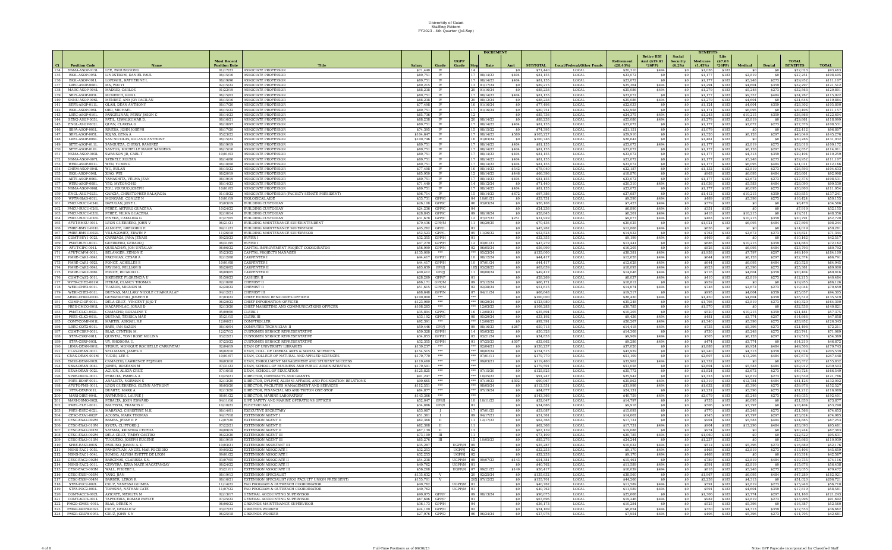University of Guam
Staffing Pattern
FY2023 - 4th Quarter (Jul-Sep)
| | | | | | | | | INCREMENT | | | | | BENEFITS | | | | | | | | |
| --- | --- | --- | --- | --- | --- | --- | --- | --- | --- | --- | --- | --- | --- | --- | --- | --- | --- | --- | --- | --- | --- |
| Ct | Position Code | Name | Most Recent Position Date | Title | Salary | Grade | UGPP Grade | Step | Date | Amt | SUBTOTAL | Local/Federal/Other Funds | Retirement (28.43%) | Retire RDI Amt ($19.01 *26PP) | Social Security (6.2%) | Medicare (1.45%) | Life ($7.03 *26PP) | Medical | Dental | TOTAL BENEFITS | TOTAL |
| 134 | NSMA-ASOP-013L | LEE, BYOUNGYONG | 01/17/23 | ASSOCIATE PROFESSOR | $71,440 | IV | | 14 | | $0 | $71,440 | LOCAL | $20,310 | $494 | $0 | $1,036 | $183 | $0 | $0 | $22,023 | $93,463 |
| 135 | BIOL-ASOP-005L | LINDSTROM, DANIEL PAUL | 08/15/16 | ASSOCIATE PROFESSOR | $80,751 | IV | | 17 | 08/14/23 | $404 | $81,155 | LOCAL | $23,072 | $0 | $0 | $1,177 | $183 | $2,819 | $0 | $27,251 | $108,405 |
| 136 | BIOL-ASOP-001L | LOFDAHL, KATHERINE L | 08/19/96 | ASSOCIATE PROFESSOR | $80,751 | IV | | 17 | 08/14/23 | $404 | $81,155 | LOCAL | $23,072 | $0 | $0 | $1,177 | $183 | $5,248 | $273 | $29,952 | $111,107 |
| 137 | LREC-ASOP-008L | MA, WAI YI | 02/15/22 | ASSOCIATE PROFESSOR | $89,215 | IV | | 13 | 01/17/24 | $0 | $89,215 | LOCAL | $25,364 | $494 | $0 | $1,294 | $183 | $4,604 | $359 | $32,297 | $121,512 |
| 138 | MARC-ASOP-004L | MADRID, CARLOS | 01/22/19 | ASSOCIATE PROFESSOR | $88,238 | IV | | 20 | 01/16/24 | $0 | $88,238 | LOCAL | $25,086 | $494 | $0 | $1,279 | $183 | $5,248 | $273 | $32,563 | $120,801 |
| 139 | SBPL-ASOP-003L | MCNINCH, RON L | 06/15/03 | ASSOCIATE PROFESSOR | $80,751 | IV | | 17 | 08/14/23 | $404 | $81,155 | LOCAL | $23,072 | $0 | $0 | $1,177 | $183 | $9,357 | $484 | $34,767 | $115,922 |
| 140 | SNNU-ASOP-006L | MENDEZ, ANA JOY PACILAN | 08/15/16 | ASSOCIATE PROFESSOR | $88,238 | IV | | 20 | 08/12/24 | $0 | $88,238 | LOCAL | $25,086 | $494 | $0 | $1,279 | $183 | $4,604 | $0 | $31,646 | $119,884 |
| 141 | SEFR-ASOP-011L | OLAH, DEAN ANTHONY | 08/17/20 | ASSOCIATE PROFESSOR | $77,498 | IV | | 16 | 01/16/24 | $0 | $77,498 | LOCAL | $22,033 | $0 | $0 | $1,124 | $183 | $4,604 | $359 | $28,302 | $105,800 |
| 142 | BIOL-ASOP-006L | ORR, MICHAEL | 08/15/22 | ASSOCIATE PROFESSOR | $80,751 | IV | | 17 | 01/16/24 | $0 | $80,751 | LOCAL | $22,958 | $0 | $0 | $1,171 | $183 | $6,095 | $0 | $30,406 | $111,157 |
| 143 | LREC-ASOP-010L | PANGELINAN, PERRY JASON C | 08/14/23 | ASSOCIATE PROFESSOR | $85,736 | IV | | 12 | | $0 | $85,736 | LOCAL | $24,375 | $494 | $0 | $1,243 | $183 | $10,215 | $359 | $36,868 | $122,604 |
| 144 | SENG-ASOP-003L | PATIL, UJWALKUMAR D. | 08/16/21 | ASSOCIATE PROFESSOR | $88,238 | IV | | 20 | 08/14/23 | $0 | $88,238 | LOCAL | $25,086 | $494 | $0 | $1,279 | $183 | $2,819 | $0 | $29,861 | $118,099 |
| 145 | ENGL-ASOP-002L | QUAN, CLARISA G | 08/18/97 | ASSOCIATE PROFESSOR | $80,751 | IV | | 17 | 08/14/23 | $404 | $81,155 | LOCAL | $23,072 | $0 | $0 | $1,177 | $183 | $2,672 | $273 | $27,376 | $108,531 |
| 146 | SBPA-ASOP-001L | RIVERA, JOHN JOSEPH | 08/17/20 | ASSOCIATE PROFESSOR | $74,395 | IV | | 15 | 08/15/22 | $0 | $74,395 | LOCAL | $21,151 | $0 | $0 | $1,079 | $183 | $0 | $0 | $22,412 | $96,807 |
| 147 | SBPL-ASOP-005L | ROJAS, GENA A | 05/23/22 | ASSOCIATE PROFESSOR | $104,647 | IV | | 17 | 08/14/23 | $580 | $105,227 | LOCAL | $29,916 | $0 | $0 | $1,526 | $183 | $8,128 | $297 | $40,049 | $145,276 |
| 148 | LREL-ASOP-009L | SAN NICOLAS, ROLAND ANTHONY | 08/15/22 | ASSOCIATE PROFESSOR | $100,746 | IV | | 16 | 01/03/24 | $0 | $100,746 | LOCAL | $28,642 | $0 | $0 | $1,461 | $183 | $0 | $0 | $30,286 | $131,032 |
| 149 | SETE-ASOP-011L | SANGUEZA, CHERYL RAMIREZ | 08/19/19 | ASSOCIATE PROFESSOR | $80,751 | IV | | 17 | 08/14/23 | $404 | $81,155 | LOCAL | $23,072 | $494 | $0 | $1,177 | $183 | $2,819 | $273 | $28,018 | $109,172 |
| 150 | SETE-ASOP-010L | SANTOS, MICHELLE MARIE SANDERS | 08/15/16 | ASSOCIATE PROFESSOR | $80,751 | IV | | 17 | 08/14/23 | $404 | $81,155 | LOCAL | $23,072 | $0 | $0 | $1,177 | $183 | $8,128 | $297 | $32,857 | $114,011 |
| 151 | NSMA-ASOP-003L | SWANSON JR, CARL T | 10/01/03 | ASSOCIATE PROFESSOR | $80,751 | IV | | 17 | 08/14/23 | $404 | $81,155 | LOCAL | $23,072 | $0 | $0 | $1,177 | $183 | $4,313 | $359 | $29,104 | $110,259 |
| 152 | NSMA-ASOP-007L | SZEKELY, ZOLTAN | 08/14/06 | ASSOCIATE PROFESSOR | $80,751 | IV | | 17 | 08/14/23 | $404 | $81,155 | LOCAL | $23,072 | $0 | $0 | $1,177 | $183 | $5,248 | $273 | $29,952 | $111,107 |
| 153 | WERI-ASOP-001L | WEN, YUMING | 08/18/08 | ASSOCIATE PROFESSOR | $80,751 | IV | | 17 | 08/14/23 | $404 | $81,155 | LOCAL | $23,072 | $0 | $0 | $1,177 | $183 | $6,095 | $484 | $31,011 | $112,166 |
| 154 | CHEM-ASOP-004L | WU, BULAN | 08/15/22 | ASSOCIATE PROFESSOR | $77,498 | IV | | 16 | 08/14/23 | $542 | $78,040 | LOCAL | $22,187 | $0 | $0 | $1,132 | $183 | $2,819 | $273 | $26,593 | $104,633 |
| 155 | BIOL-ASOP-004L | XIAO, WEI | 08/20/19 | ASSOCIATE PROFESSOR | $65,950 | IV | | 12 | 08/14/23 | $446 | $66,396 | LOCAL | $18,876 | $0 | $0 | $963 | $183 | $6,095 | $484 | $26,601 | $92,998 |
| 156 | ARTS-ASOP-006L | YAMASHITA, VELMA JEAN | 08/19/19 | ASSOCIATE PROFESSOR | $80,751 | IV | | 17 | 08/14/23 | $404 | $81,155 | LOCAL | $23,072 | $0 | $0 | $1,177 | $183 | $2,672 | $273 | $27,376 | $108,531 |
| 157 | WERI-ASOP-008L | YEO, MYEONG-HO | 08/14/23 | ASSOCIATE PROFESSOR | $71,440 | IV | | 14 | 08/12/24 | $0 | $71,440 | LOCAL | $20,310 | $494 | $0 | $1,036 | $183 | $5,583 | $484 | $28,090 | $99,530 |
| 158 | NSMA-ASOP-006L | ZOU, YOUSUO JOSEPH | 10/01/03 | ASSOCIATE PROFESSOR | $80,751 | IV | | 17 | 08/14/23 | $404 | $81,155 | LOCAL | $23,072 | $0 | $0 | $1,177 | $183 | $6,095 | $273 | $30,800 | $111,954 |
| 159 | ENGL-ASOP-023L | GARCIA, CHRISTOPHER BALAJADIA | 01/18/22 | ASSOCIATE PROFESSOR (FACULTY SENATE PRESIDENT) | $96,714 | IV | | 15 | 08/14/23 | $672 | $97,386 | LOCAL | $27,687 | $0 | $0 | $1,412 | $183 | $10,215 | $359 | $39,855 | $137,241 |
| 160 | WPTR-BIAD-001L | MONGAMI, CONLEE N | 10/01/19 | BIOLOGICAL AIDE | $33,731 | GPP/G | | 04 | 10/01/21 | $0 | $33,731 | LOCAL | $9,590 | $494 | $0 | $489 | $183 | $5,396 | $273 | $16,424 | $50,155 |
| 161 | PMCU-BUCU-034L | DATUGAN, JOSE L. | 03/03/19 | BUILDING CUSTODIAN | $26,108 | GPP/C | | 06 | 03/03/24 | $0 | $26,108 | LOCAL | $7,423 | $494 | $0 | $379 | $183 | $0 | $0 | $8,478 | $34,586 |
| 162 | PMCU-BUCU-026L | PEREZ, ARTURO GUACENA | 10/24/22 | BUILDING CUSTODIAN | $24,236 | GPP/C | | 04 | | $0 | $24,236 | LOCAL | $6,890 | $494 | $0 | $351 | $183 | $0 | $0 | $7,919 | $32,155 |
| 163 | PMCU-BUCU-033L | PEREZ, VILMA GUACENA | 02/10/14 | BUILDING CUSTODIAN | $28,845 | GPP/C | | 09 | 08/10/24 | $0 | $28,845 | LOCAL | $8,201 | $494 | $0 | $418 | $183 | $10,215 | $0 | $19,511 | $48,356 |
| 164 | PMCU-BUCU-028L | PINEDA, CATALINA G | 07/27/05 | BUILDING CUSTODIAN | $31,678 | GPP/C | | 12 | 07/27/23 | $251 | $31,929 | LOCAL | $9,077 | $494 | $0 | $463 | $183 | $10,215 | $359 | $20,791 | $52,720 |
| 165 | AFUT-BMSU-001L | LEON GUERRERO, JOHN V | 06/21/21 | BUILDING MAINTENANCE SUPERINTENDENT | $70,436 | GPP/M | | 11 | 06/20/25 | $0 | $70,436 | LOCAL | $20,025 | $0 | $0 | $1,021 | $183 | $6,095 | $484 | $27,808 | $98,244 |
| 166 | PMRE-BMSU-001L | ALMOITE, GREGORIO P. | 09/11/23 | BUILDING MAINTENANCE SUPERVISOR | $45,262 | GPP/L | | 01 | | $0 | $45,262 | LOCAL | $12,868 | $494 | $0 | $656 | $0 | $0 | $0 | $14,019 | $59,281 |
| 167 | PMRE-BMSU-002L | VILLAGOMEZ, EDWIN P | 11/26/18 | BUILDING MAINTENANCE SUPERVISOR | $52,523 | GPP/L | | 05 | 11/26/22 | $0 | $52,523 | LOCAL | $14,932 | $0 | $0 | $762 | $183 | $2,672 | $273 | $18,821 | $71,344 |
| 168 | COMT-BUY1-002L | CARRIAGA, JANA JENAIS | 09/25/23 | BUYER I | $32,355 | GPP/H | | 01 | | $0 | $32,355 | LOCAL | $9,199 | $494 | $0 | $469 | $0 | $0 | $0 | $10,162 | $42,517 |
| 169 | PMAT-BUY1-001L | GUERRERO, GERARD J | 08/31/95 | BUYER I | $47,279 | GPP/H | | 12 | 03/01/21 | $0 | $47,279 | LOCAL | $13,441 | $0 | $0 | $686 | $183 | $10,215 | $359 | $24,883 | $72,162 |
| 170 | AFUT-CIPC-001L | QUIDACHAY, JON UNTALAN | 06/06/22 | CAPITAL IMPROVEMENT PROJECT COORDINATOR | $56,999 | GPP/N | | 02 | 06/05/24 | $0 | $56,999 | LOCAL | $16,205 | $0 | $0 | $826 | $183 | $6,095 | $484 | $23,793 | $80,792 |
| 171 | AFUT-CAPM-001L | BELANGER, ZENON E | 05/23/22 | CAPITAL PROJECTS MANAGER | $135,000 | *** | | *** | 05/23/24 | $0 | $135,000 | LOCAL | $38,381 | $494 | $0 | $1,958 | $183 | $7,797 | $297 | $49,109 | $184,109 |
| 172 | PMRE-CAR1-004L | PAKINGAN, CESAR A | 02/12/08 | CARPENTER I | $44,417 | GPP/H | | 10 | 08/12/24 | $0 | $44,417 | LOCAL | $12,628 | $494 | $0 | $644 | $183 | $8,128 | $297 | $22,374 | $66,791 |
| 173 | PMRE-CAR1-002L | PONCE, ACHILLES S | 10/01/08 | CARPENTER I | $44,417 | GPP/H | | 10 | 07/01/24 | $0 | $44,417 | LOCAL | $12,628 | $494 | $0 | $644 | $183 | $6,095 | $484 | $20,528 | $64,945 |
| 174 | PMRE-CAR2-004L | PAYUMO, WILLIAM D | 08/26/02 | CARPENTER II | $63,639 | GPP/J | | 18X | 03/28/23 | $0 | $63,639 | LOCAL | $18,093 | $494 | $0 | $923 | $183 | $5,396 | $273 | $25,361 | $89,000 |
| 175 | PMRE-CAR2-008L | PONCE, RICARDO L. | 08/09/05 | CARPENTER II | $49,412 | GPP/J | | 11 | 08/08/24 | $0 | $49,412 | LOCAL | $14,048 | $494 | $0 | $716 | $183 | $4,604 | $359 | $20,404 | $69,816 |
| 176 | COMT-CAS2-001L | SIKEBERT, FLORENCIA U | 01/30/23 | CASHIER II | $28,269 | GPP/F | | 01 | | $0 | $28,269 | LOCAL | $8,037 | $494 | $0 | $410 | $183 | $2,819 | $273 | $12,215 | $40,484 |
| 177 | WPTR-CHE2-001M | IYEKAR, CLANCY THOMAS | 02/18/08 | CHEMIST II | $66,171 | GPP/M | | 09 | 07/12/24 | $0 | $66,171 | LOCAL | $18,812 | $0 | $0 | $959 | $183 | $0 | $0 | $19,955 | $86,126 |
| 178 | WERI-CHE2-001L | TUAZON, MIGNON M. | 02/28/22 | CHEMIST II | $51,615 | GPP/M | | 02 | 02/28/24 | $0 | $51,615 | LOCAL | $14,674 | $494 | $0 | $748 | $183 | $2,672 | $273 | $19,044 | $70,659 |
| 179 | WERI-CHE3-001L | DUENAS, MALLARY NICOLE CHARGUALAF | 04/12/21 | CHEMIST III | $68,648 | GPP/N | | 07 | 04/11/24 | $0 | $68,648 | LOCAL | $19,517 | $0 | $0 | $995 | $183 | $4,604 | $359 | $25,657 | $94,305 |
| 180 | AHRO-CHRO-001L | GUMATAOTAO, JOSEPH B | 07/03/22 | CHIEF HUMAN RESOURCES OFFICER | $100,000 | *** | | *** | | $0 | $100,000 | LOCAL | $28,430 | $494 | $0 | $1,450 | $183 | $4,604 | $359 | $35,519 | $135,519 |
| 181 | COMP-CIOF-001L | DELA CRUZ , VINCENT JOJO T | 06/20/22 | CHIEF INFORMATION OFFICER | $123,980 | *** | | *** | 06/20/24 | $0 | $123,980 | LOCAL | $35,248 | $0 | $0 | $1,798 | $183 | $2,819 | $273 | $40,320 | $164,300 |
| 182 | PRES-CMCO-001L | MACAPINLAC, JONAS D | 02/13/20 | CHIEF MARKETING AND COMMUNICATIONS OFFICER | $108,283 | *** | | *** | 12/03/23 | $0 | $108,283 | LOCAL | $30,785 | $0 | $0 | $1,570 | $183 | $0 | $0 | $32,538 | $140,821 |
| 183 | PMAT-CLK1-002L | CAMACHO, ROSALINE T. | 05/09/00 | CLERK I | $35,894 | GPP/C | | 16 | 12/08/21 | $0 | $35,894 | LOCAL | $10,205 | $0 | $0 | $520 | $183 | $10,215 | $359 | $21,481 | $57,375 |
| 184 | PRES-CLK3-001L | DUENAS, TESSICA MAE | 05/21/15 | CLERK III | $33,192 | GPP/E | | 08 | 05/20/24 | $0 | $33,192 | LOCAL | $9,436 | $494 | $0 | $481 | $183 | $3,774 | $297 | $14,666 | $47,858 |
| 185 | COMT-COMP-001L | MARTIN, ABIGAIL R.P. | 12/06/21 | COMPTROLLER | $92,391 | *** | | *** | 12/06/23 | $0 | $92,391 | LOCAL | $26,267 | $494 | $0 | $1,340 | $183 | $5,396 | $273 | $33,952 | $126,343 |
| 186 | LREC-COT2-001L | BAES, IAN SAZON | 08/16/04 | COMPUTER TECHNICIAN II | $50,446 | GPP/J | | 09 | 08/16/23 | $267 | $50,713 | LOCAL | $14,418 | $494 | $0 | $735 | $183 | $5,396 | $273 | $21,498 | $72,211 |
| 187 | COMT-CSRP-001L | BLAZ, CYNTHIA M. | 12/27/12 | CUSTOMER SERVICE REPRESENTATIVE | $50,328 | GPP/H | | 14 | 05/03/22 | $0 | $50,328 | LOCAL | $14,308 | $0 | $0 | $730 | $183 | $5,248 | $273 | $20,741 | $71,069 |
| 188 | STFA-CSRP-001L | QUINTAL, TONI ROSE MOLINA | 03/22/21 | CUSTOMER SERVICE REPRESENTATIVE | $34,853 | GPP/H | | 03 | 03/21/24 | $0 | $34,853 | LOCAL | $9,909 | $494 | $0 | $505 | $183 | $8,128 | $297 | $19,516 | $54,369 |
| 189 | STFA-CSRP-003L | UY, RHODORA U. | 07/25/22 | CUSTOMER SERVICE REPRESENTATIVE | $32,355 | GPP/H | | 01 | 07/25/23 | $307 | $32,662 | LOCAL | $9,286 | $494 | $0 | $474 | $183 | $3,774 | $0 | $14,210 | $46,872 |
| 190 | LRMA-DEAN-001L | STORIE, MONIQUE ROCHELLE CARRIVEAU | 02/04/19 | DEAN OF UNIVERSITY LIBRARIES | $130,237 | *** | | *** | 02/04/21 | $0 | $130,237 | LOCAL | $37,026 | $0 | $0 | $1,888 | $183 | $9,924 | $484 | $49,506 | $179,743 |
| 191 | CLAS-DEAN-001L | SELLMANN, JAMES D | 08/02/10 | DEAN, COLL. OF LIBERAL ARTS & SOCIAL SCIENCES | $154,515 | *** | | *** | 08/02/24 | $0 | $154,515 | LOCAL | $43,929 | $0 | $0 | $2,240 | $183 | $4,313 | $359 | $51,024 | $205,539 |
| 192 | CNAS-DEAN-001M | YUDIN, LEE S | 10/01/07 | DEAN, COLLEGE OF NATURAL AND APPLIED SCIENCES | $179,770 | *** | | *** | 07/01/11 | $0 | $179,770 | LOCAL | $51,109 | $0 | $0 | $2,607 | $183 | $13,296 | $484 | $67,678 | $247,448 |
| 193 | EMSS-DEAN-002L | CAMACHO, LAWRENCE FEJERAN | 09/03/18 | DEAN, ENROLLMENT MANAGEMENT AND STUDENT SUCCESS | $119,460 | *** | | *** | 09/03/21 | $0 | $119,460 | LOCAL | $33,962 | $494 | $0 | $1,732 | $183 | $0 | $0 | $36,372 | $155,832 |
| 194 | SBAA-DEAN-004L | JONES, ROSEANN M | 07/31/23 | DEAN, SCHOOL OF BUSINESS AND PUBLIC ADMINISTRATION | $179,591 | *** | | *** | | $0 | $179,591 | LOCAL | $51,058 | $0 | $0 | $2,604 | $183 | $5,583 | $484 | $59,912 | $239,503 |
| 195 | SEAA-DEAN-002L | AGUON, ALICIA CRUZ | 07/16/18 | DEAN, SCHOOL OF EDUCATION | $125,825 | *** | | *** | 07/15/20 | $0 | $125,825 | LOCAL | $35,772 | $0 | $0 | $1,824 | $183 | $2,672 | $273 | $40,724 | $166,549 |
| 196 | SPRE-DRCG-001L | PERALTA, PAMELA A | 10/25/21 | DIRECTOR, CONTRACTS AND GRANTS | $91,247 | *** | | *** | 10/25/23 | $0 | $91,247 | LOCAL | $25,942 | $0 | $0 | $1,323 | $183 | $2,819 | $273 | $30,539 | $121,786 |
| 197 | PRES-DDAF-001L | ANALISTA, NORMAN S | 02/13/20 | DIRECTOR, DVLPMT, ALUMNI AFFAIRS, AND FOUNDATION RELATIONS | $90,665 | *** | | *** | 07/10/23 | $302 | $90,967 | LOCAL | $25,862 | $494 | $0 | $1,319 | $183 | $12,784 | $484 | $41,126 | $132,092 |
| 198 | AFUT-DFMS-001L | LEON GUERRERO, GLENN ANTHONY | 08/05/20 | DIRECTOR, FACILITIES MANAGEMENT AND SERVICES | $112,551 | *** | | *** | 08/05/24 | $0 | $112,551 | LOCAL | $31,998 | $494 | $0 | $1,632 | $183 | $5,396 | $273 | $39,976 | $152,527 |
| 199 | STFA-DFAT-001L | DUARTE, MARK A | 02/13/20 | DIRECTOR, FINANCIAL AID AND TRITON ONE-STOP | $84,877 | *** | | *** | 07/19/24 | $0 | $84,877 | LOCAL | $24,131 | $0 | $0 | $1,231 | $183 | $5,396 | $273 | $31,212 | $116,089 |
| 200 | MARI-DIRE-004L | RAYMUNDO, LAURIE J | 08/01/22 | DIRECTOR, MARINE LABORATORY | $143,366 | *** | | *** | | $0 | $143,366 | LOCAL | $40,759 | $494 | $0 | $2,079 | $183 | $5,248 | $273 | $49,035 | $192,401 |
| 201 | MARI-DSMO-002L | PERALTA, JOHN EDWARD | 04/11/16 | DIVE SAFETY AND MARINE OPERATIONS OFFICER | $52,047 | GPP/J | | 10 | 10/11/23 | $0 | $52,047 | LOCAL | $14,797 | $0 | $0 | $755 | $183 | $6,095 | $0 | $21,830 | $73,877 |
| 202 | PMEL-ELE1-001L | BAUTISTA, FRANCIS P. | 10/10/22 | ELECTRICIAN I | $34,886 | GPP/I | | 01 | | $0 | $34,886 | LOCAL | $9,918 | $0 | $0 | $506 | $183 | $7,797 | $0 | $18,404 | $53,290 |
| 203 | PRES-ESEC-002L | MABAYAG, CHRISTINE M.K. | 08/14/01 | EXECUTIVE SECRETARY | $53,087 | J | | 17 | 07/01/25 | $0 | $53,087 | LOCAL | $15,093 | $0 | $0 | $770 | $183 | $5,248 | $273 | $21,566 | $74,653 |
| 204 | CESC-EXA1-002F | ACOSTA, MARK THOMAS | 04/17/18 | EXTENSION AGENT I | $51,361 | I | | 09 | 04/17/21 | $0 | $51,361 | LOCAL | $14,602 | $0 | $0 | $745 | $183 | $7,797 | $297 | $23,624 | $74,985 |
| 205 | CESC-EXA2-002M | BAMBA, JESSE P. P | 12/07/20 | EXTENSION AGENT II | $62,368 | II | | 11 | 12/17/23 | $0 | $62,368 | LOCAL | $17,731 | $0 | $0 | $904 | $183 | $5,583 | $484 | $24,885 | $87,253 |
| 206 | CESC-EXA2-010M | KYOTA, CLIFFORD J. | 07/22/21 | EXTENSION AGENT II | $62,368 | II | | 11 | | $0 | $62,368 | LOCAL | $17,731 | $494 | $0 | $904 | $183 | $13,296 | $484 | $33,093 | $95,461 |
| 207 | CESC-EXA2-001M | SAYAMA, KRISTINA CEPEDA | 09/09/19 | EXTENSION AGENT II | $67,139 | II | | 13 | | $0 | $67,139 | LOCAL | $19,088 | $0 | $0 | $974 | $183 | $0 | $0 | $20,244 | $87,383 |
| 208 | CESC-EXA3-002M | DELA CRUZ, TIMMY CASTRO | 06/22/20 | EXTENSION AGENT III | $73,109 | III | | 11 | | $0 | $73,109 | LOCAL | $20,785 | $494 | $0 | $1,060 | $183 | $0 | $0 | $22,522 | $95,631 |
| 209 | CESC-EXA3-013M | TUQUERO, JOSEPH EUGENE | 08/19/19 | EXTENSION AGENT III | $85,276 | III | | 15 | 10/05/23 | $0 | $85,276 | LOCAL | $24,244 | $0 | $0 | $1,237 | $183 | $0 | $0 | $25,663 | $110,939 |
| 210 | SPRE-EAS3-001S | PAULINO, JOANN A. C. | 10/03/21 | EXTENSION ASSISTANT III | $35,287 | | UGPP/H | 09 | | $0 | $35,287 | LOCAL | $10,032 | $494 | $0 | $512 | $183 | $5,396 | $273 | $16,889 | $52,176 |
| 211 | NSNS-EAC1-005L | PAMINTUAN, ANGEL MAR POCSIDIO | 09/05/22 | EXTENSION ASSOCIATE I | $32,253 | | UGPP/J | 02 | | $0 | $32,253 | LOCAL | $9,170 | $494 | $0 | $468 | $183 | $2,819 | $273 | $13,406 | $45,659 |
| 212 | NSNS-EAC1-004L | SUMBO, ALYSSA EVETTE DE LEON | 09/01/22 | EXTENSION ASSOCIATE I | $32,253 | | UGPP/J | 02 | | $0 | $32,253 | LOCAL | $9,170 | $494 | $0 | $468 | $183 | $0 | $0 | $10,314 | $42,567 |
| 213 | CESC-EAC2-002M | BARCINAS, CLARISSA S.N. | 03/07/05 | EXTENSION ASSOCIATE II | $54,238 | | UGPP/M | 09 | 09/07/23 | $143 | $54,381 | LOCAL | $15,461 | $0 | $0 | $789 | $183 | $2,819 | $484 | $19,735 | $74,116 |
| 214 | NSNS-EAC2-001L | CERVERA, EZRA MAZE MACATANGAY | 08/24/22 | EXTENSION ASSOCIATE II | $40,762 | | UGPP/M | 01 | | $0 | $40,762 | LOCAL | $11,589 | $494 | $0 | $591 | $183 | $2,819 | $0 | $15,676 | $56,438 |
| 215 | CESC-EAC3-003M | WALL, PHOEBE L. | 03/21/11 | EXTENSION ASSOCIATE III | $56,268 | | UGPP/N | 07 | 09/21/23 | $149 | $56,417 | LOCAL | $16,039 | $494 | $0 | $818 | $183 | $5,248 | $273 | $23,055 | $79,472 |
| 216 | CESC-EXSP-003M | YANG, JIAN | 08/19/13 | EXTENSION SPECIALIST | $135,632 | V | | 20 | 02/25/24 | $0 | $135,632 | LOCAL | $38,560 | $0 | $0 | $1,967 | $183 | $6,095 | $484 | $47,289 | $182,921 |
| 217 | CESC-EXSP-004M | BARBER, LEROY R | 08/16/21 | EXTENSION SPECIALIST (UOG FACULTY UNION PRESIDENT) | $155,701 | V | | 20X | 07/12/22 | $0 | $155,701 | LOCAL | $44,266 | $0 | $0 | $2,258 | $183 | $4,313 | $0 | $51,020 | $206,721 |
| 218 | STFA-POC2-002L | CRUZ, VANESSA GUIMBA | 11/14/22 | FAO PROGRAM & OUTREACH COORDINATOR | $40,762 | | UGPP/M | 01 | | $0 | $40,762 | LOCAL | $11,589 | $494 | $0 | $591 | $183 | $2,819 | $273 | $15,948 | $56,710 |
| 219 | STFA-POC2-001L | TOPASNA, NATHAN CATE | 11/07/22 | FAO PROGRAM & OUTREACH COORDINATOR | $40,762 | | UGPP/M | 01 | | $0 | $40,762 | LOCAL | $11,589 | $494 | $0 | $591 | $183 | $4,604 | $359 | $17,819 | $58,581 |
| 220 | COMT-ACCS-002L | AZICATE, MERLITA M | 02/13/17 | GENERAL ACCOUNTING SUPERVISOR | $90,075 | GPP/P | | 09 | 08/13/24 | $0 | $90,075 | LOCAL | $25,608 | $0 | $0 | $1,306 | $183 | $3,774 | $297 | $31,168 | $121,243 |
| 221 | COMT-ACCS-001L | TAPECERIA, ROMAR PAESTE | 07/25/22 | GENERAL ACCOUNTING SUPERVISOR | $67,696 | GPP/P | | 01 | | $0 | $67,696 | LOCAL | $19,246 | $494 | $0 | $982 | $183 | $2,819 | $273 | $23,996 | $91,692 |
| 222 | PMGD-GMSU-001L | BLAS, DEREK N | 06/06/22 | GROUNDS MAINTENANCE SUPERVISOR | $36,173 | GPP/H | | 04 | | $0 | $36,173 | LOCAL | $10,284 | $0 | $0 | $525 | $183 | $5,396 | $0 | $16,387 | $52,560 |
| 223 | PMGR-GRDW-002L | CRUZ, GERALD W. | 03/27/23 | GROUNDS WORKER | $24,109 | GPP/D | | 02 | | $0 | $24,109 | LOCAL | $6,854 | $494 | $0 | $350 | $183 | $4,313 | $359 | $12,553 | $36,662 |
| 224 | PMGR-GRDW-005L | CRUZ, JOHN S N | 06/25/18 | GROUNDS WORKER | $27,976 | GPP/D | | 06 | 06/24/24 | $0 | $27,976 | LOCAL | $7,954 | $494 | $0 | $406 | $183 | $5,396 | $273 | $14,705 | $42,681 |
4 of 8 Full-Time Positions as of 09/30/23 Note: GPP Payscale incorporated for Classified Staff